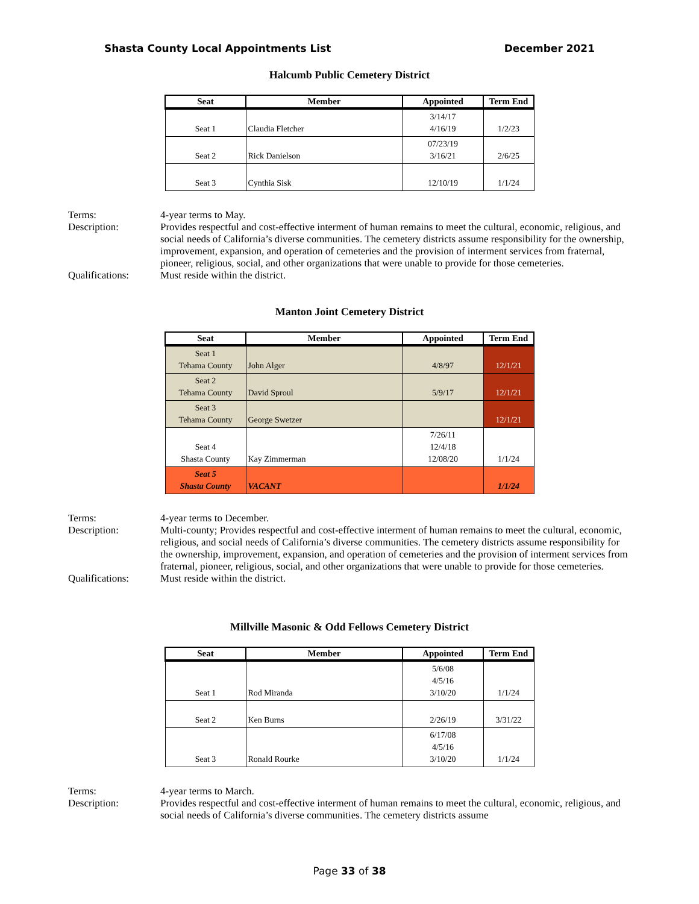Shasta County Local Appointments List December 2021
Halcumb Public Cemetery District
| Seat | Member | Appointed | Term End |
| --- | --- | --- | --- |
| Seat 1 | Claudia Fletcher | 3/14/17 4/16/19 | 1/2/23 |
| Seat 2 | Rick Danielson | 07/23/19 3/16/21 | 2/6/25 |
| Seat 3 | Cynthia Sisk | 12/10/19 | 1/1/24 |
Terms: 4-year terms to May.
Description: Provides respectful and cost-effective interment of human remains to meet the cultural, economic, religious, and social needs of California’s diverse communities. The cemetery districts assume responsibility for the ownership, improvement, expansion, and operation of cemeteries and the provision of interment services from fraternal, pioneer, religious, social, and other organizations that were unable to provide for those cemeteries.
Qualifications: Must reside within the district.
Manton Joint Cemetery District
| Seat | Member | Appointed | Term End |
| --- | --- | --- | --- |
| Seat 1 Tehama County | John Alger | 4/8/97 | 12/1/21 |
| Seat 2 Tehama County | David Sproul | 5/9/17 | 12/1/21 |
| Seat 3 Tehama County | George Swetzer | | 12/1/21 |
| Seat 4 Shasta County | Kay Zimmerman | 7/26/11 12/4/18 12/08/20 | 1/1/24 |
| Seat 5 Shasta County | VACANT | | 1/1/24 |
Terms: 4-year terms to December.
Description: Multi-county; Provides respectful and cost-effective interment of human remains to meet the cultural, economic, religious, and social needs of California’s diverse communities. The cemetery districts assume responsibility for the ownership, improvement, expansion, and operation of cemeteries and the provision of interment services from fraternal, pioneer, religious, social, and other organizations that were unable to provide for those cemeteries.
Qualifications: Must reside within the district.
Millville Masonic & Odd Fellows Cemetery District
| Seat | Member | Appointed | Term End |
| --- | --- | --- | --- |
| Seat 1 | Rod Miranda | 5/6/08 4/5/16 3/10/20 | 1/1/24 |
| Seat 2 | Ken Burns | 2/26/19 | 3/31/22 |
| Seat 3 | Ronald Rourke | 6/17/08 4/5/16 3/10/20 | 1/1/24 |
Terms: 4-year terms to March.
Description: Provides respectful and cost-effective interment of human remains to meet the cultural, economic, religious, and social needs of California’s diverse communities. The cemetery districts assume
Page 33 of 38